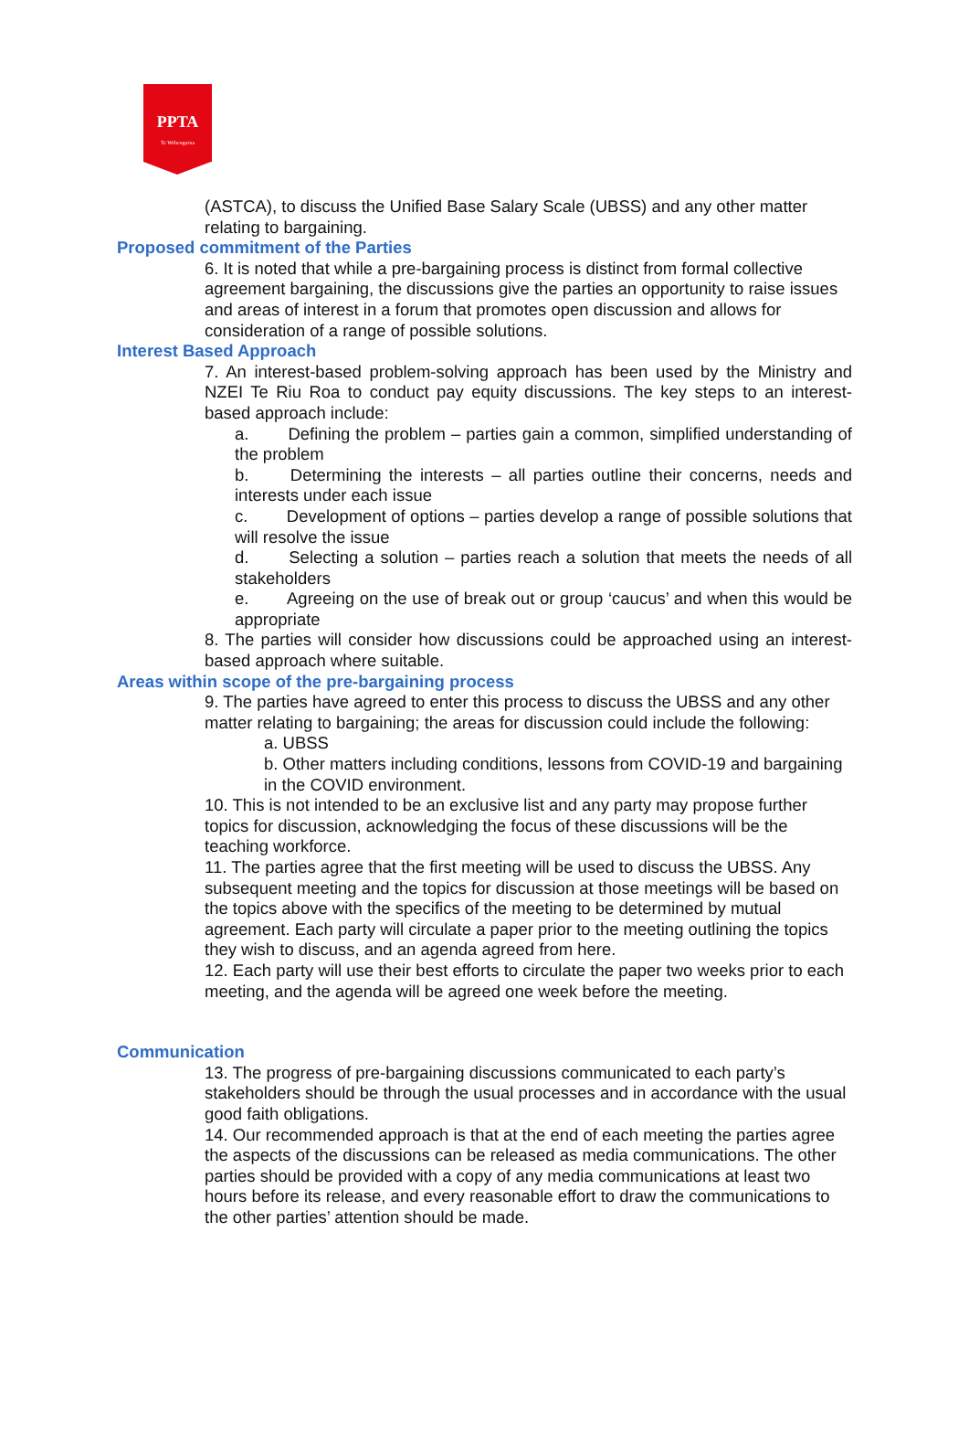PPTA
Te Wehengarua
(ASTCA), to discuss the Unified Base Salary Scale (UBSS) and any other matter relating to bargaining.
Proposed commitment of the Parties
6. It is noted that while a pre-bargaining process is distinct from formal collective agreement bargaining, the discussions give the parties an opportunity to raise issues and areas of interest in a forum that promotes open discussion and allows for consideration of a range of possible solutions.
Interest Based Approach
7. An interest-based problem-solving approach has been used by the Ministry and NZEI Te Riu Roa to conduct pay equity discussions. The key steps to an interest-based approach include:
a.   Defining the problem – parties gain a common, simplified understanding of the problem
b.   Determining the interests – all parties outline their concerns, needs and interests under each issue
c.   Development of options – parties develop a range of possible solutions that will resolve the issue
d.   Selecting a solution – parties reach a solution that meets the needs of all stakeholders
e.   Agreeing on the use of break out or group ‘caucus’ and when this would be appropriate
8. The parties will consider how discussions could be approached using an interest-based approach where suitable.
Areas within scope of the pre-bargaining process
9. The parties have agreed to enter this process to discuss the UBSS and any other matter relating to bargaining; the areas for discussion could include the following:
a. UBSS
b. Other matters including conditions, lessons from COVID-19 and bargaining in the COVID environment.
10. This is not intended to be an exclusive list and any party may propose further topics for discussion, acknowledging the focus of these discussions will be the teaching workforce.
11. The parties agree that the first meeting will be used to discuss the UBSS. Any subsequent meeting and the topics for discussion at those meetings will be based on the topics above with the specifics of the meeting to be determined by mutual agreement. Each party will circulate a paper prior to the meeting outlining the topics they wish to discuss, and an agenda agreed from here.
12. Each party will use their best efforts to circulate the paper two weeks prior to each meeting, and the agenda will be agreed one week before the meeting.
Communication
13. The progress of pre-bargaining discussions communicated to each party’s stakeholders should be through the usual processes and in accordance with the usual good faith obligations.
14. Our recommended approach is that at the end of each meeting the parties agree the aspects of the discussions can be released as media communications. The other parties should be provided with a copy of any media communications at least two hours before its release, and every reasonable effort to draw the communications to the other parties’ attention should be made.